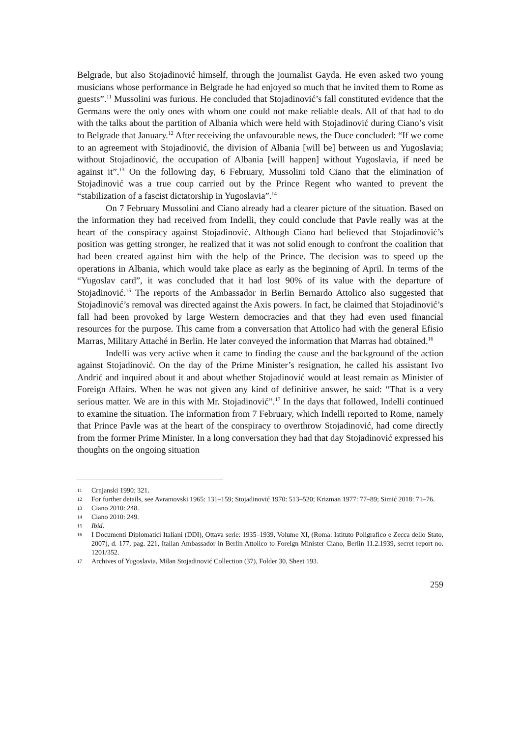Belgrade, but also Stojadinović himself, through the journalist Gayda. He even asked two young musicians whose performance in Belgrade he had enjoyed so much that he invited them to Rome as guests”.<sup>11</sup> Mussolini was furious. He concluded that Stojadinović’s fall constituted evidence that the Germans were the only ones with whom one could not make reliable deals. All of that had to do with the talks about the partition of Albania which were held with Stojadinović during Ciano’s visit to Belgrade that January.<sup>12</sup> After receiving the unfavourable news, the Duce concluded: “If we come to an agreement with Stojadinović, the division of Albania [will be] between us and Yugoslavia; without Stojadinović, the occupation of Albania [will happen] without Yugoslavia, if need be against it”.<sup>13</sup> On the following day, 6 February, Mussolini told Ciano that the elimination of Stojadinović was a true coup carried out by the Prince Regent who wanted to prevent the “stabilization of a fascist dictatorship in Yugoslavia”.<sup>14</sup>
On 7 February Mussolini and Ciano already had a clearer picture of the situation. Based on the information they had received from Indelli, they could conclude that Pavle really was at the heart of the conspiracy against Stojadinović. Although Ciano had believed that Stojadinović’s position was getting stronger, he realized that it was not solid enough to confront the coalition that had been created against him with the help of the Prince. The decision was to speed up the operations in Albania, which would take place as early as the beginning of April. In terms of the “Yugoslav card”, it was concluded that it had lost 90% of its value with the departure of Stojadinović.<sup>15</sup> The reports of the Ambassador in Berlin Bernardo Attolico also suggested that Stojadinović’s removal was directed against the Axis powers. In fact, he claimed that Stojadinović’s fall had been provoked by large Western democracies and that they had even used financial resources for the purpose. This came from a conversation that Attolico had with the general Efisio Marras, Military Attaché in Berlin. He later conveyed the information that Marras had obtained.<sup>16</sup>
Indelli was very active when it came to finding the cause and the background of the action against Stojadinović. On the day of the Prime Minister’s resignation, he called his assistant Ivo Andrić and inquired about it and about whether Stojadinović would at least remain as Minister of Foreign Affairs. When he was not given any kind of definitive answer, he said: “That is a very serious matter. We are in this with Mr. Stojadinović”.<sup>17</sup> In the days that followed, Indelli continued to examine the situation. The information from 7 February, which Indelli reported to Rome, namely that Prince Pavle was at the heart of the conspiracy to overthrow Stojadinović, had come directly from the former Prime Minister. In a long conversation they had that day Stojadinović expressed his thoughts on the ongoing situation
11 Crnjanski 1990: 321.
12 For further details, see Avramovski 1965: 131–159; Stojadinović 1970: 513–520; Krizman 1977: 77–89; Simić 2018: 71–76.
13 Ciano 2010: 248.
14 Ciano 2010: 249.
15 Ibid.
16 I Documenti Diplomatici Italiani (DDI), Ottava serie: 1935–1939, Volume XI, (Roma: Istituto Poligrafico e Zecca dello Stato, 2007), d. 177, pag. 221, Italian Ambassador in Berlin Attolico to Foreign Minister Ciano, Berlin 11.2.1939, secret report no. 1201/352.
17 Archives of Yugoslavia, Milan Stojadinović Collection (37), Folder 30, Sheet 193.
259